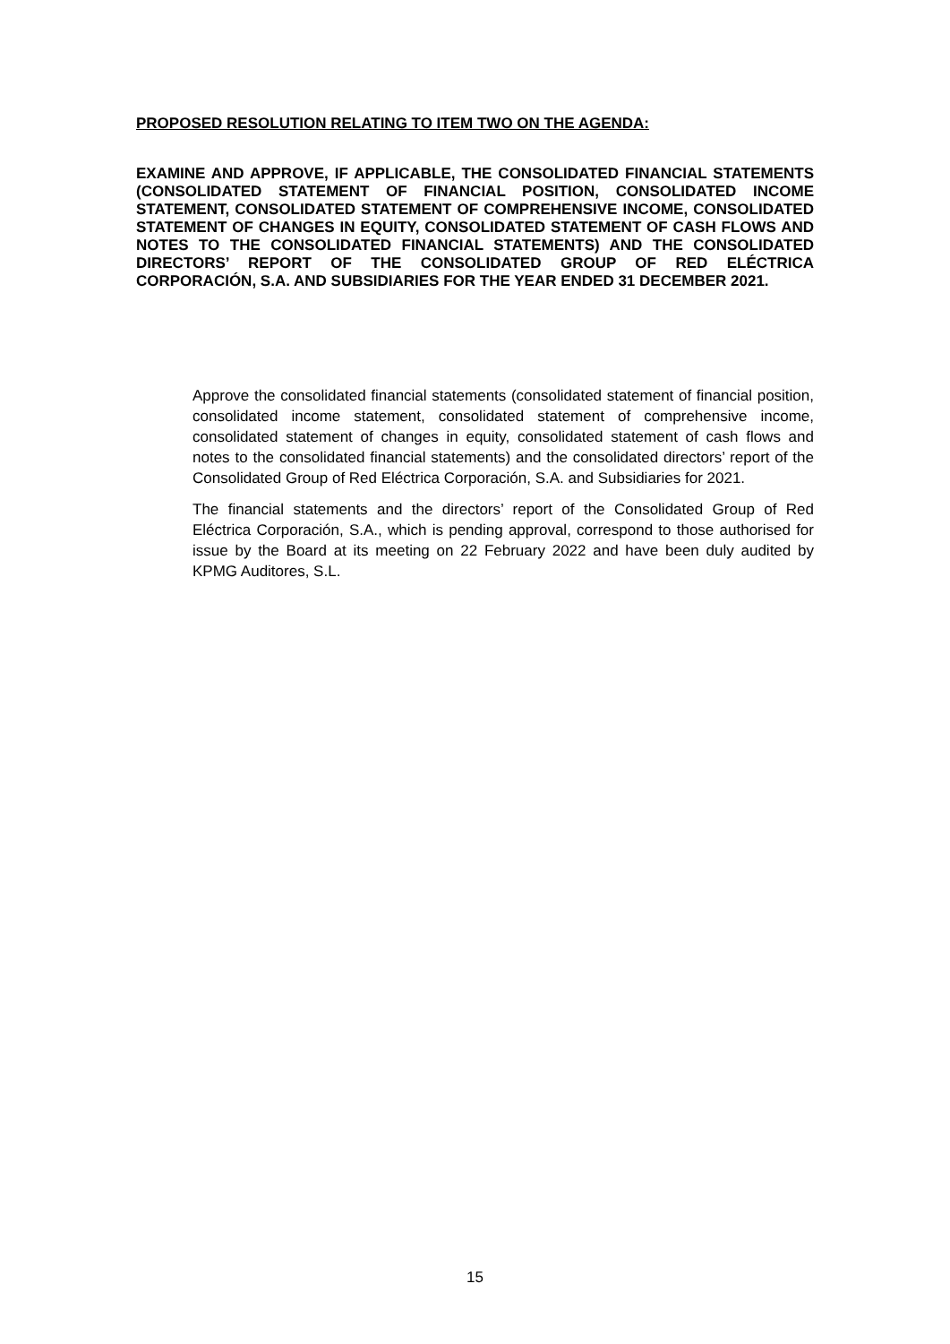PROPOSED RESOLUTION RELATING TO ITEM TWO ON THE AGENDA:
EXAMINE AND APPROVE, IF APPLICABLE, THE CONSOLIDATED FINANCIAL STATEMENTS (CONSOLIDATED STATEMENT OF FINANCIAL POSITION, CONSOLIDATED INCOME STATEMENT, CONSOLIDATED STATEMENT OF COMPREHENSIVE INCOME, CONSOLIDATED STATEMENT OF CHANGES IN EQUITY, CONSOLIDATED STATEMENT OF CASH FLOWS AND NOTES TO THE CONSOLIDATED FINANCIAL STATEMENTS) AND THE CONSOLIDATED DIRECTORS’ REPORT OF THE CONSOLIDATED GROUP OF RED ELÉCTRICA CORPORACIÓN, S.A. AND SUBSIDIARIES FOR THE YEAR ENDED 31 DECEMBER 2021.
Approve the consolidated financial statements (consolidated statement of financial position, consolidated income statement, consolidated statement of comprehensive income, consolidated statement of changes in equity, consolidated statement of cash flows and notes to the consolidated financial statements) and the consolidated directors’ report of the Consolidated Group of Red Eléctrica Corporación, S.A. and Subsidiaries for 2021.
The financial statements and the directors’ report of the Consolidated Group of Red Eléctrica Corporación, S.A., which is pending approval, correspond to those authorised for issue by the Board at its meeting on 22 February 2022 and have been duly audited by KPMG Auditores, S.L.
15